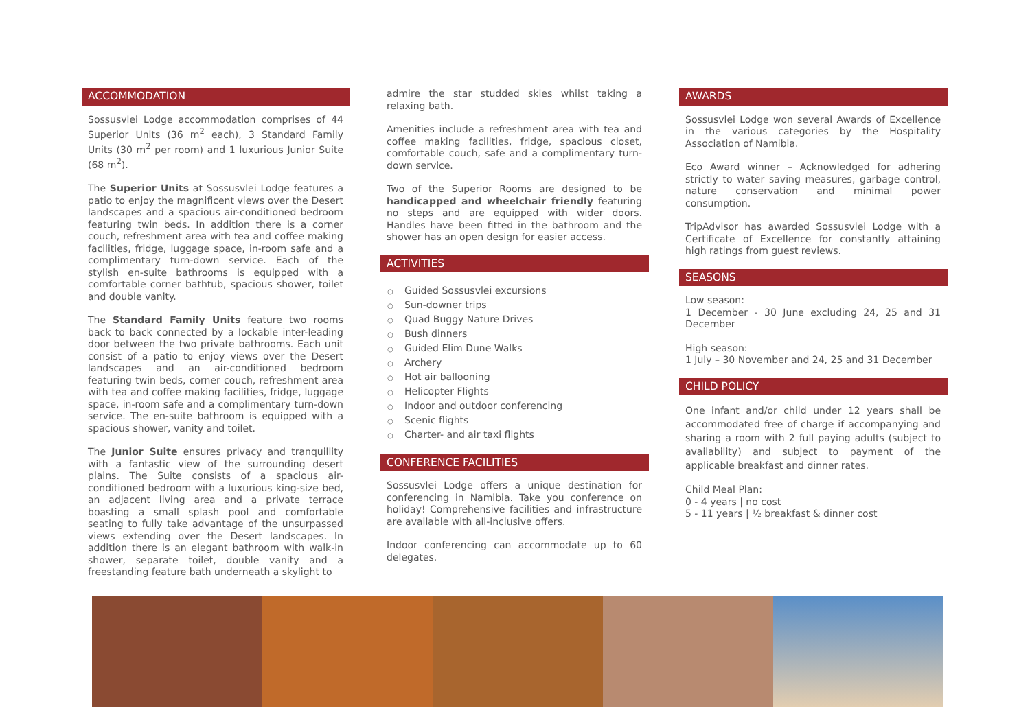ACCOMMODATION
Sossusvlei Lodge accommodation comprises of 44 Superior Units (36 m<sup>2</sup> each), 3 Standard Family Units (30 m<sup>2</sup> per room) and 1 luxurious Junior Suite (68 m<sup>2</sup>).
The Superior Units at Sossusvlei Lodge features a patio to enjoy the magnificent views over the Desert landscapes and a spacious air-conditioned bedroom featuring twin beds. In addition there is a corner couch, refreshment area with tea and coffee making facilities, fridge, luggage space, in-room safe and a complimentary turn-down service. Each of the stylish en-suite bathrooms is equipped with a comfortable corner bathtub, spacious shower, toilet and double vanity.
The Standard Family Units feature two rooms back to back connected by a lockable inter-leading door between the two private bathrooms. Each unit consist of a patio to enjoy views over the Desert landscapes and an air-conditioned bedroom featuring twin beds, corner couch, refreshment area with tea and coffee making facilities, fridge, luggage space, in-room safe and a complimentary turn-down service. The en-suite bathroom is equipped with a spacious shower, vanity and toilet.
The Junior Suite ensures privacy and tranquillity with a fantastic view of the surrounding desert plains. The Suite consists of a spacious air-conditioned bedroom with a luxurious king-size bed, an adjacent living area and a private terrace boasting a small splash pool and comfortable seating to fully take advantage of the unsurpassed views extending over the Desert landscapes. In addition there is an elegant bathroom with walk-in shower, separate toilet, double vanity and a freestanding feature bath underneath a skylight to
admire the star studded skies whilst taking a relaxing bath.
Amenities include a refreshment area with tea and coffee making facilities, fridge, spacious closet, comfortable couch, safe and a complimentary turn-down service.
Two of the Superior Rooms are designed to be handicapped and wheelchair friendly featuring no steps and are equipped with wider doors. Handles have been fitted in the bathroom and the shower has an open design for easier access.
ACTIVITIES
○ Guided Sossusvlei excursions
○ Sun-downer trips
○ Quad Buggy Nature Drives
○ Bush dinners
○ Guided Elim Dune Walks
○ Archery
○ Hot air ballooning
○ Helicopter Flights
○ Indoor and outdoor conferencing
○ Scenic flights
○ Charter- and air taxi flights
CONFERENCE FACILITIES
Sossusvlei Lodge offers a unique destination for conferencing in Namibia. Take you conference on holiday! Comprehensive facilities and infrastructure are available with all-inclusive offers.
Indoor conferencing can accommodate up to 60 delegates.
AWARDS
Sossusvlei Lodge won several Awards of Excellence in the various categories by the Hospitality Association of Namibia.
Eco Award winner – Acknowledged for adhering strictly to water saving measures, garbage control, nature conservation and minimal power consumption.
TripAdvisor has awarded Sossusvlei Lodge with a Certificate of Excellence for constantly attaining high ratings from guest reviews.
SEASONS
Low season:
1 December - 30 June excluding 24, 25 and 31 December
High season:
1 July – 30 November and 24, 25 and 31 December
CHILD POLICY
One infant and/or child under 12 years shall be accommodated free of charge if accompanying and sharing a room with 2 full paying adults (subject to availability) and subject to payment of the applicable breakfast and dinner rates.
Child Meal Plan:
0 - 4 years | no cost
5 - 11 years | ½ breakfast & dinner cost